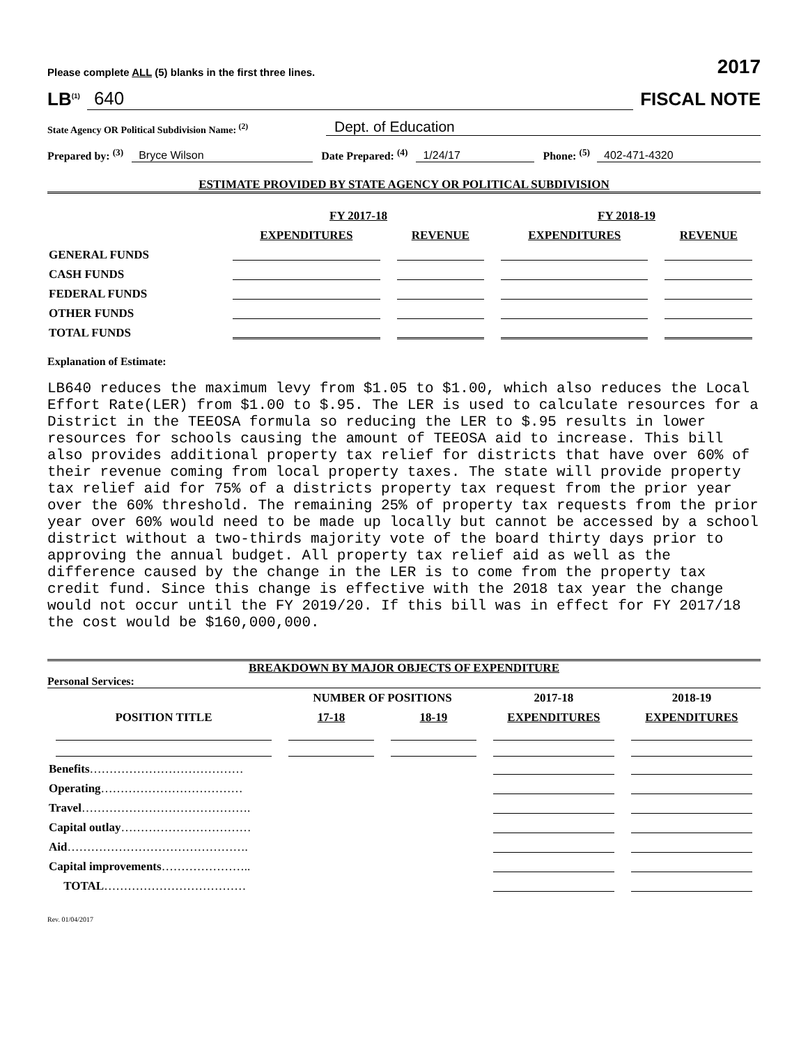Please complete ALL (5) blanks in the first three lines. 2017
LB<sup>(1)</sup> 640 FISCAL NOTE
State Agency OR Political Subdivision Name: <sup>(2)</sup> Dept. of Education
Prepared by: <sup>(3)</sup> Bryce Wilson Date Prepared: <sup>(4)</sup> 1/24/17 Phone: <sup>(5)</sup> 402-471-4320
ESTIMATE PROVIDED BY STATE AGENCY OR POLITICAL SUBDIVISION
| | FY 2017-18 | | FY 2018-19 | |
| --- | --- | --- | --- | --- |
| | EXPENDITURES | REVENUE | EXPENDITURES | REVENUE |
| GENERAL FUNDS | | | | |
| CASH FUNDS | | | | |
| FEDERAL FUNDS | | | | |
| OTHER FUNDS | | | | |
| TOTAL FUNDS | | | | |
Explanation of Estimate:
LB640 reduces the maximum levy from $1.05 to $1.00, which also reduces the Local Effort Rate(LER) from $1.00 to $.95. The LER is used to calculate resources for a District in the TEEOSA formula so reducing the LER to $.95 results in lower resources for schools causing the amount of TEEOSA aid to increase. This bill also provides additional property tax relief for districts that have over 60% of their revenue coming from local property taxes. The state will provide property tax relief aid for 75% of a districts property tax request from the prior year over the 60% threshold. The remaining 25% of property tax requests from the prior year over 60% would need to be made up locally but cannot be accessed by a school district without a two-thirds majority vote of the board thirty days prior to approving the annual budget. All property tax relief aid as well as the difference caused by the change in the LER is to come from the property tax credit fund. Since this change is effective with the 2018 tax year the change would not occur until the FY 2019/20. If this bill was in effect for FY 2017/18 the cost would be $160,000,000.
BREAKDOWN BY MAJOR OBJECTS OF EXPENDITURE
Personal Services:
| | NUMBER OF POSITIONS | | 2017-18 | 2018-19 |
| --- | --- | --- | --- | --- |
| POSITION TITLE | 17-18 | 18-19 | EXPENDITURES | EXPENDITURES |
| Benefits ………………………………… | | | | |
| Operating ……………………………… | | | | |
| Travel ……………………………………. | | | | |
| Capital outlay …………………………… | | | | |
| Aid ………………………………………. | | | | |
| Capital improvements ………………….. | | | | |
| TOTAL ……………………………… | | | | |
Rev. 01/04/2017